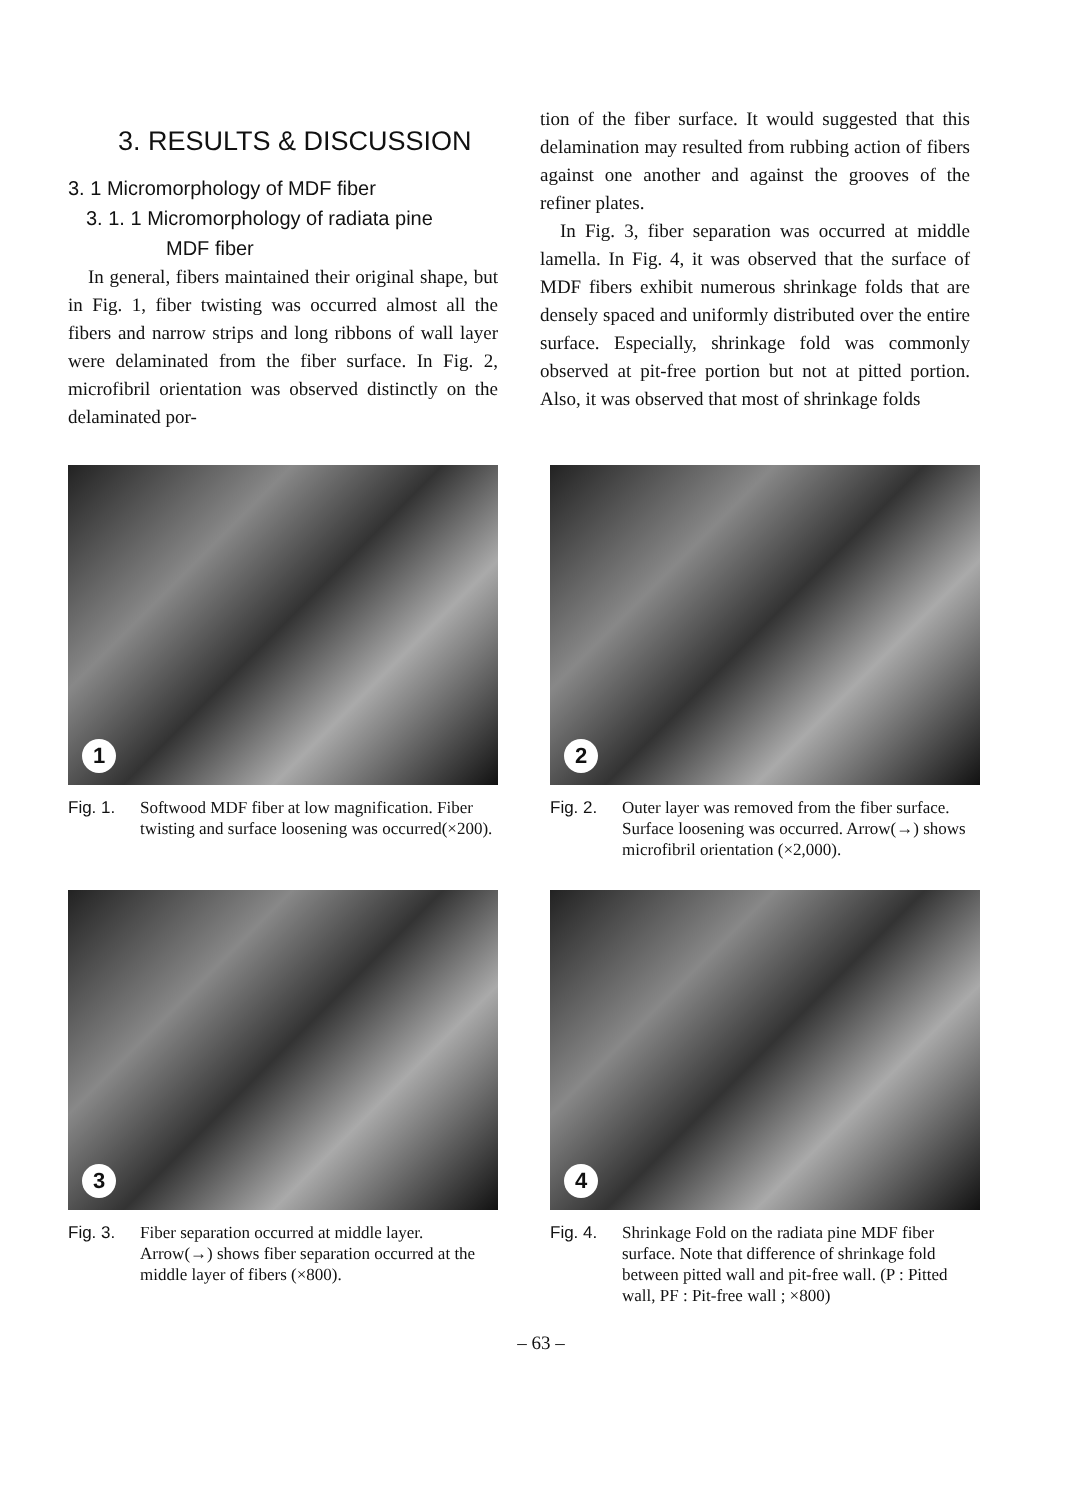3. RESULTS & DISCUSSION
3. 1 Micromorphology of MDF fiber
3. 1. 1 Micromorphology of radiata pine
MDF fiber
In general, fibers maintained their original shape, but in Fig. 1, fiber twisting was occurred almost all the fibers and narrow strips and long ribbons of wall layer were delaminated from the fiber surface. In Fig. 2, microfibril orientation was observed distinctly on the delaminated por-
tion of the fiber surface. It would suggested that this delamination may resulted from rubbing action of fibers against one another and against the grooves of the refiner plates.
In Fig. 3, fiber separation was occurred at middle lamella. In Fig. 4, it was observed that the surface of MDF fibers exhibit numerous shrinkage folds that are densely spaced and uniformly distributed over the entire surface. Especially, shrinkage fold was commonly observed at pit-free portion but not at pitted portion. Also, it was observed that most of shrinkage folds
1
Fig. 1. Softwood MDF fiber at low magnification. Fiber twisting and surface loosening was occurred(×200).
2
Fig. 2. Outer layer was removed from the fiber surface. Surface loosening was occurred. Arrow(→) shows microfibril orientation (×2,000).
3
Fig. 3. Fiber separation occurred at middle layer. Arrow(→) shows fiber separation occurred at the middle layer of fibers (×800).
4
Fig. 4. Shrinkage Fold on the radiata pine MDF fiber surface. Note that difference of shrinkage fold between pitted wall and pit-free wall. (P : Pitted wall, PF : Pit-free wall ; ×800)
– 63 –